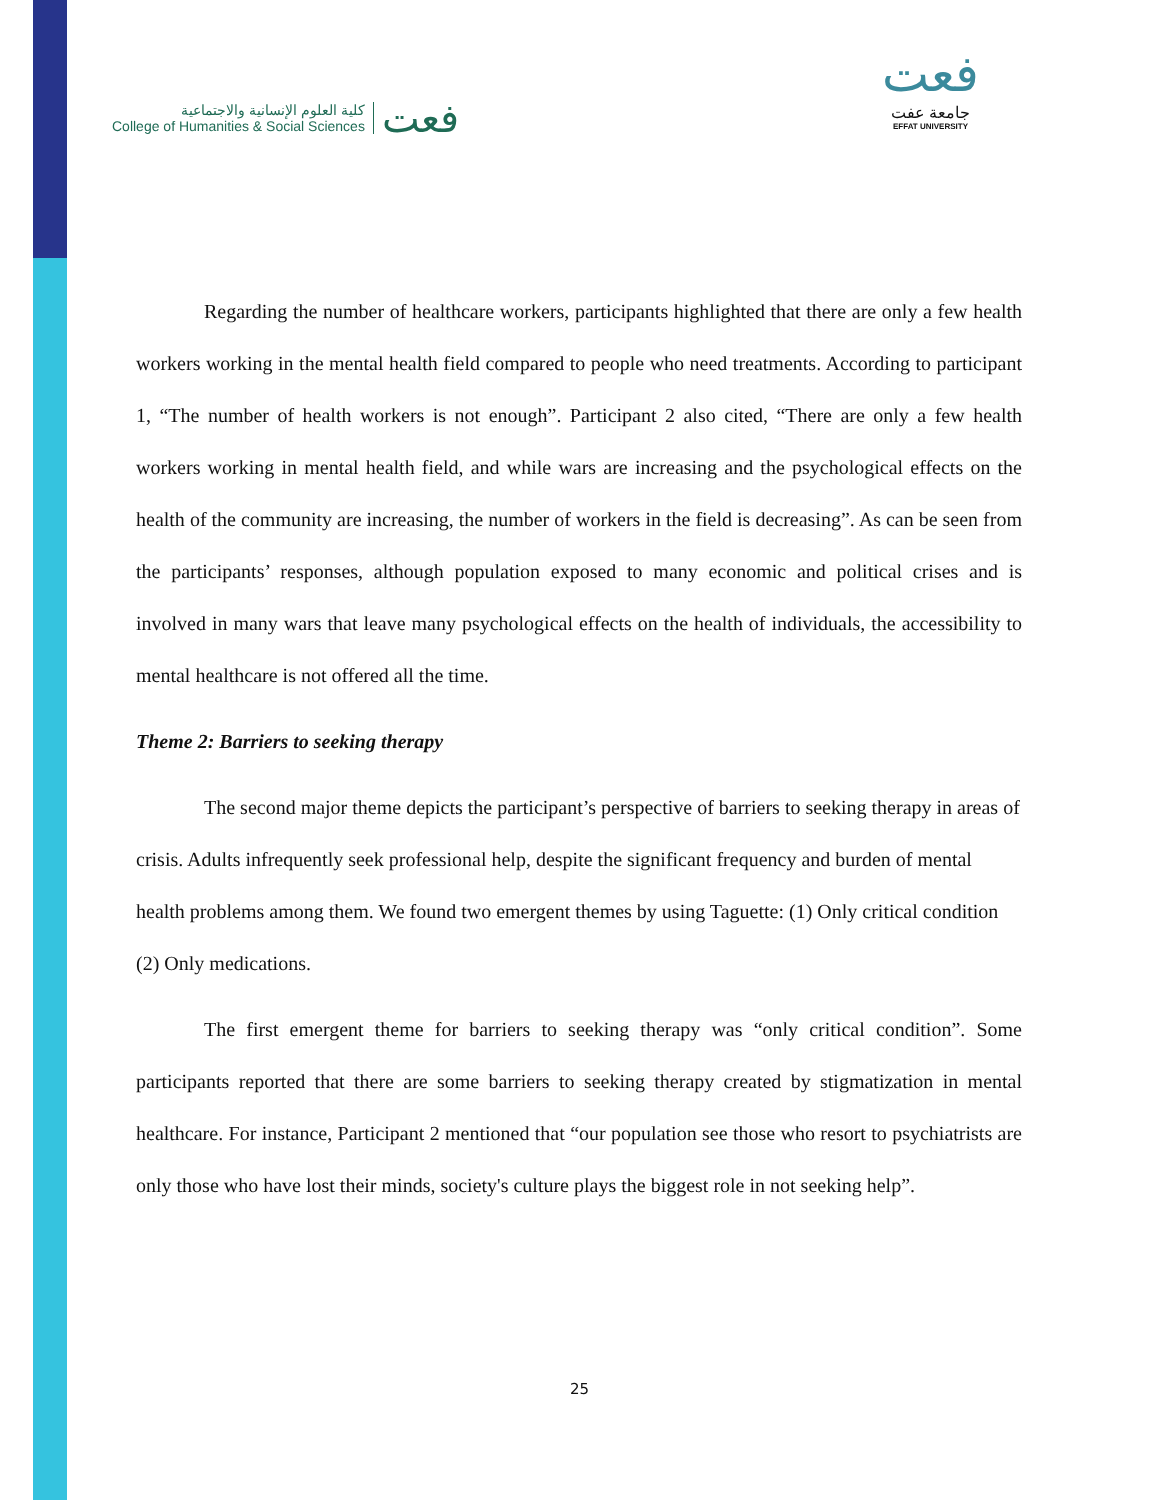كلية العلوم الإنسانية والاجتماعية
College of Humanities & Social Sciences
فعت
فعت
جامعة عفت
EFFAT UNIVERSITY
Regarding the number of healthcare workers, participants highlighted that there are only a few health workers working in the mental health field compared to people who need treatments. According to participant 1, “The number of health workers is not enough”. Participant 2 also cited, “There are only a few health workers working in mental health field, and while wars are increasing and the psychological effects on the health of the community are increasing, the number of workers in the field is decreasing”. As can be seen from the participants’ responses, although population exposed to many economic and political crises and is involved in many wars that leave many psychological effects on the health of individuals, the accessibility to mental healthcare is not offered all the time.
Theme 2: Barriers to seeking therapy
The second major theme depicts the participant’s perspective of barriers to seeking therapy in areas of crisis. Adults infrequently seek professional help, despite the significant frequency and burden of mental health problems among them. We found two emergent themes by using Taguette: (1) Only critical condition (2) Only medications.
The first emergent theme for barriers to seeking therapy was “only critical condition”. Some participants reported that there are some barriers to seeking therapy created by stigmatization in mental healthcare. For instance, Participant 2 mentioned that “our population see those who resort to psychiatrists are only those who have lost their minds, society's culture plays the biggest role in not seeking help”.
25